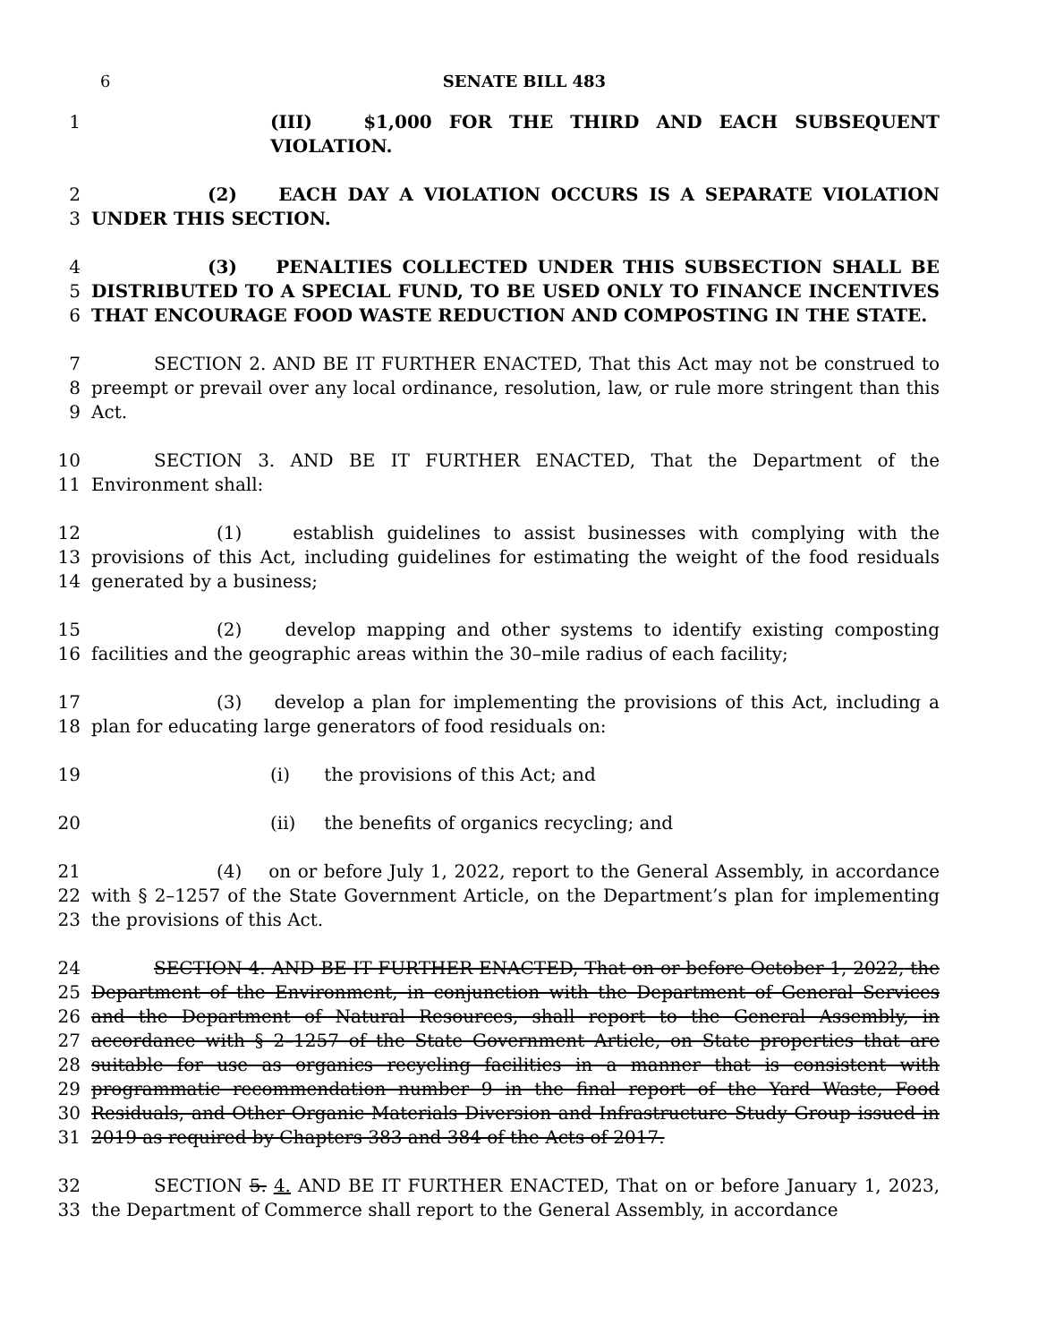6 SENATE BILL 483
1 (III) $1,000 FOR THE THIRD AND EACH SUBSEQUENT VIOLATION.
2
3
(2) EACH DAY A VIOLATION OCCURS IS A SEPARATE VIOLATION UNDER THIS SECTION.
4
5
6
(3) PENALTIES COLLECTED UNDER THIS SUBSECTION SHALL BE DISTRIBUTED TO A SPECIAL FUND, TO BE USED ONLY TO FINANCE INCENTIVES THAT ENCOURAGE FOOD WASTE REDUCTION AND COMPOSTING IN THE STATE.
7
8
9
SECTION 2. AND BE IT FURTHER ENACTED, That this Act may not be construed to preempt or prevail over any local ordinance, resolution, law, or rule more stringent than this Act.
10
11
SECTION 3. AND BE IT FURTHER ENACTED, That the Department of the Environment shall:
12
13
14
(1) establish guidelines to assist businesses with complying with the provisions of this Act, including guidelines for estimating the weight of the food residuals generated by a business;
15
16
(2) develop mapping and other systems to identify existing composting facilities and the geographic areas within the 30–mile radius of each facility;
17
18
(3) develop a plan for implementing the provisions of this Act, including a plan for educating large generators of food residuals on:
19 (i) the provisions of this Act; and
20 (ii) the benefits of organics recycling; and
21
22
23
(4) on or before July 1, 2022, report to the General Assembly, in accordance with § 2–1257 of the State Government Article, on the Department’s plan for implementing the provisions of this Act.
24
25
26
27
28
29
30
31
SECTION 4. AND BE IT FURTHER ENACTED, That on or before October 1, 2022, the Department of the Environment, in conjunction with the Department of General Services and the Department of Natural Resources, shall report to the General Assembly, in accordance with § 2–1257 of the State Government Article, on State properties that are suitable for use as organics recycling facilities in a manner that is consistent with programmatic recommendation number 9 in the final report of the Yard Waste, Food Residuals, and Other Organic Materials Diversion and Infrastructure Study Group issued in 2019 as required by Chapters 383 and 384 of the Acts of 2017.
32
33
SECTION 5. 4. AND BE IT FURTHER ENACTED, That on or before January 1, 2023, the Department of Commerce shall report to the General Assembly, in accordance